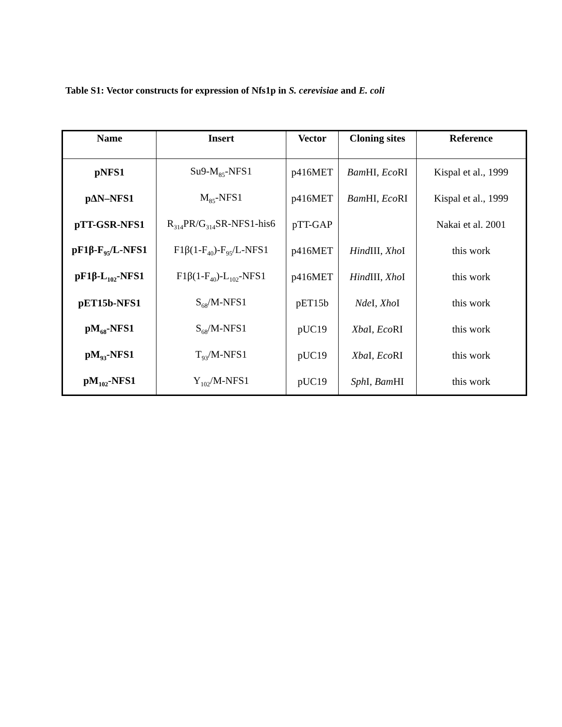Table S1: Vector constructs for expression of Nfs1p in S. cerevisiae and E. coli
| Name | Insert | Vector | Cloning sites | Reference |
| --- | --- | --- | --- | --- |
| pNFS1 | Su9-M<sub>85</sub>-NFS1 | p416MET | Bam HI, Eco RI | Kispal et al., 1999 |
| pΔN–NFS1 | M<sub>85</sub>-NFS1 | p416MET | Bam HI, Eco RI | Kispal et al., 1999 |
| pTT-GSR-NFS1 | R<sub>314</sub>PR/G<sub>314</sub>SR-NFS1-his6 | pTT-GAP | | Nakai et al. 2001 |
| pF1β-F<sub>95</sub>/L-NFS1 | F1β(1-F<sub>40</sub>)-F<sub>95</sub>/L-NFS1 | p416MET | Hind III, Xho I | this work |
| pF1β-L<sub>102</sub>-NFS1 | F1β(1-F<sub>40</sub>)-L<sub>102</sub>-NFS1 | p416MET | Hind III, Xho I | this work |
| pET15b-NFS1 | S<sub>68</sub>/M-NFS1 | pET15b | Nde I, Xho I | this work |
| pM<sub>68</sub>-NFS1 | S<sub>68</sub>/M-NFS1 | pUC19 | Xba I, Eco RI | this work |
| pM<sub>93</sub>-NFS1 | T<sub>93</sub>/M-NFS1 | pUC19 | Xba I, Eco RI | this work |
| pM<sub>102</sub>-NFS1 | Y<sub>102</sub>/M-NFS1 | pUC19 | Sph I, Bam HI | this work |